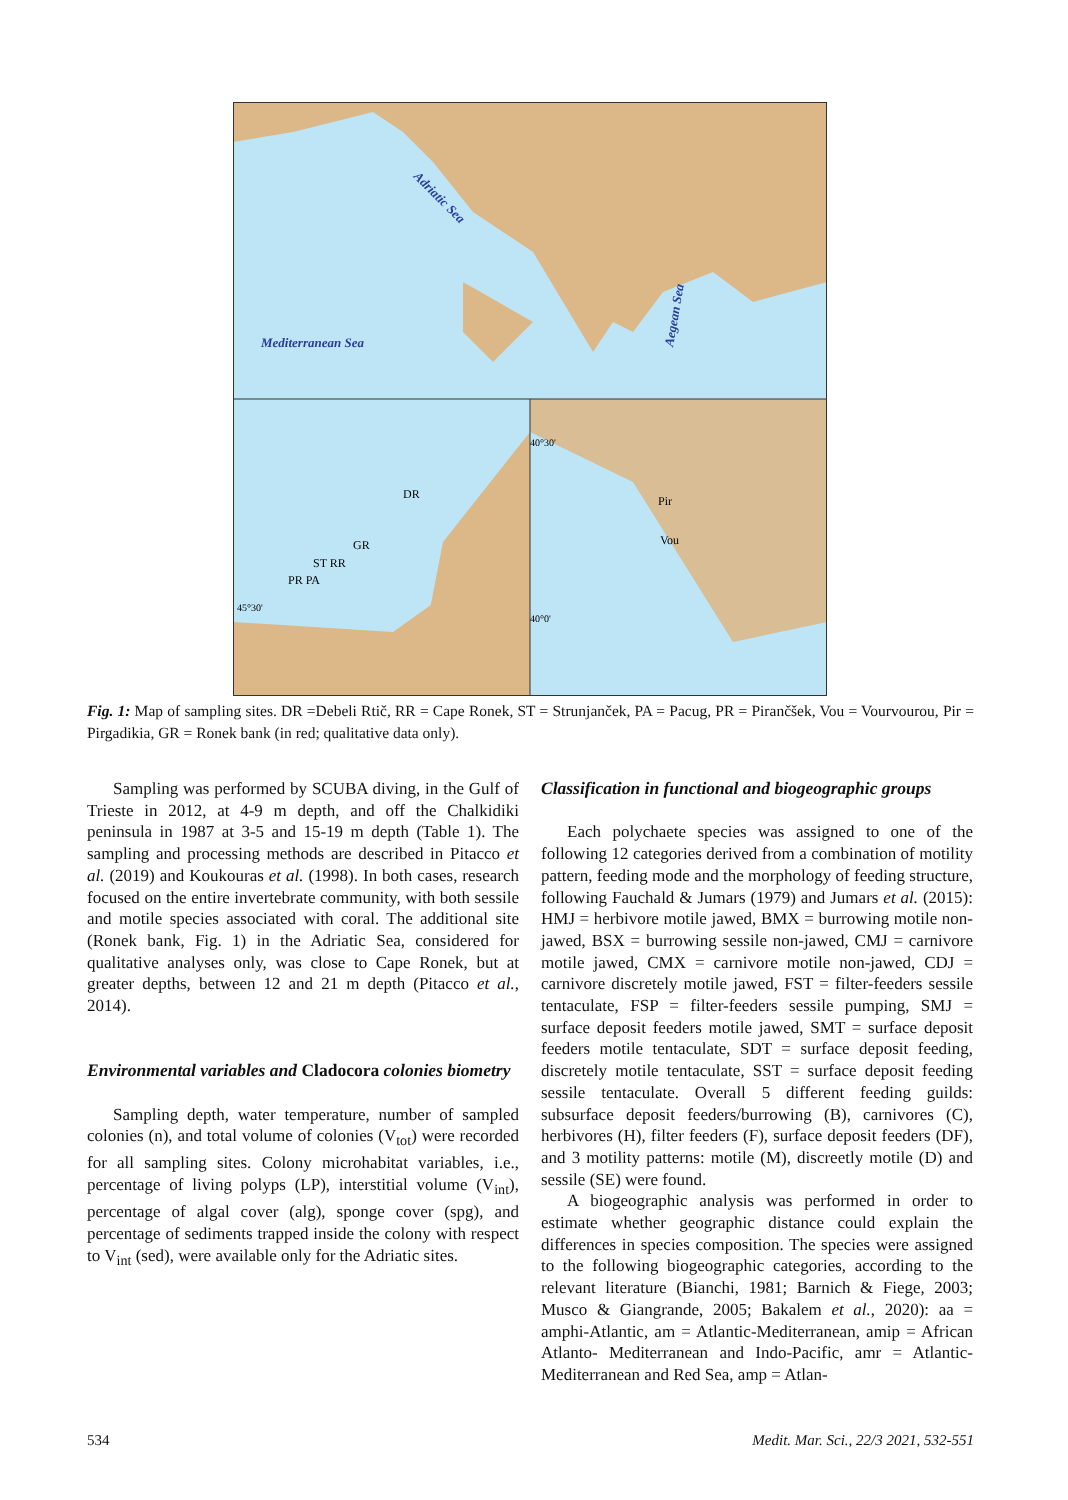Mediterranean Sea
Adriatic Sea
Aegean Sea
DR
GR
ST RR
PR PA
45°30'
40°30'
40°0'
Pir
Vou
Fig. 1: Map of sampling sites. DR =Debeli Rtič, RR = Cape Ronek, ST = Strunjanček, PA = Pacug, PR = Pirančšek, Vou = Vourvourou, Pir = Pirgadikia, GR = Ronek bank (in red; qualitative data only).
Sampling was performed by SCUBA diving, in the Gulf of Trieste in 2012, at 4-9 m depth, and off the Chalkidiki peninsula in 1987 at 3-5 and 15-19 m depth (Table 1). The sampling and processing methods are described in Pitacco et al. (2019) and Koukouras et al. (1998). In both cases, research focused on the entire invertebrate community, with both sessile and motile species associated with coral. The additional site (Ronek bank, Fig. 1) in the Adriatic Sea, considered for qualitative analyses only, was close to Cape Ronek, but at greater depths, between 12 and 21 m depth (Pitacco et al., 2014).
Environmental variables and Cladocora colonies biometry
Sampling depth, water temperature, number of sampled colonies (n), and total volume of colonies (V<sub>tot</sub>) were recorded for all sampling sites. Colony microhabitat variables, i.e., percentage of living polyps (LP), interstitial volume (V<sub>int</sub>), percentage of algal cover (alg), sponge cover (spg), and percentage of sediments trapped inside the colony with respect to V<sub>int</sub> (sed), were available only for the Adriatic sites.
Classification in functional and biogeographic groups
Each polychaete species was assigned to one of the following 12 categories derived from a combination of motility pattern, feeding mode and the morphology of feeding structure, following Fauchald & Jumars (1979) and Jumars et al. (2015): HMJ = herbivore motile jawed, BMX = burrowing motile non-jawed, BSX = burrowing sessile non-jawed, CMJ = carnivore motile jawed, CMX = carnivore motile non-jawed, CDJ = carnivore discretely motile jawed, FST = filter-feeders sessile tentaculate, FSP = filter-feeders sessile pumping, SMJ = surface deposit feeders motile jawed, SMT = surface deposit feeders motile tentaculate, SDT = surface deposit feeding, discretely motile tentaculate, SST = surface deposit feeding sessile tentaculate. Overall 5 different feeding guilds: subsurface deposit feeders/burrowing (B), carnivores (C), herbivores (H), filter feeders (F), surface deposit feeders (DF), and 3 motility patterns: motile (M), discreetly motile (D) and sessile (SE) were found.
A biogeographic analysis was performed in order to estimate whether geographic distance could explain the differences in species composition. The species were assigned to the following biogeographic categories, according to the relevant literature (Bianchi, 1981; Barnich & Fiege, 2003; Musco & Giangrande, 2005; Bakalem et al., 2020): aa = amphi-Atlantic, am = Atlantic-Mediterranean, amip = African Atlanto- Mediterranean and Indo-Pacific, amr = Atlantic-Mediterranean and Red Sea, amp = Atlan-
534 Medit. Mar. Sci., 22/3 2021, 532-551